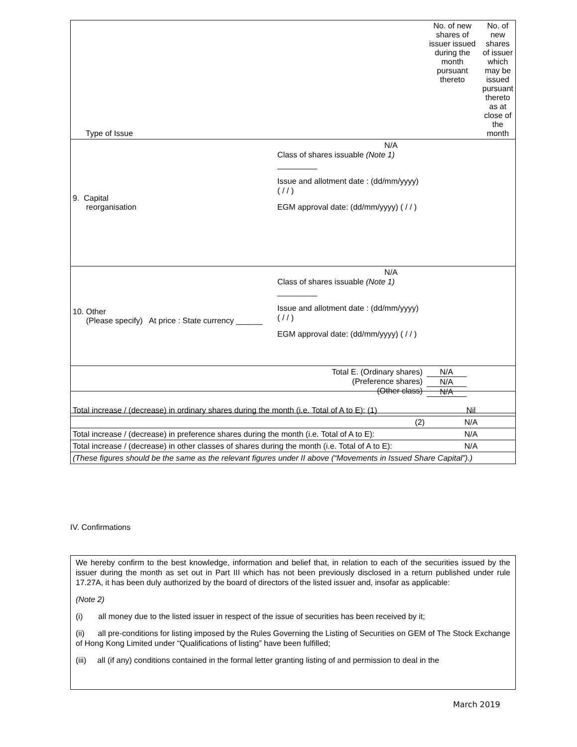| Type of Issue | | No. of new shares of issuer issued during the month pursuant thereto | No. of new shares of issuer which may be issued pursuant thereto as at close of the month |
| 9. Capital reorganisation | N/A Class of shares issuable (Note 1) Issue and allotment date : (dd/mm/yyyy) ( / / ) EGM approval date: (dd/mm/yyyy) ( / / ) | | |
| 10. Other (Please specify) At price : State currency ______ | N/A Class of shares issuable (Note 1) Issue and allotment date : (dd/mm/yyyy) ( / / ) EGM approval date: (dd/mm/yyyy) ( / / ) | | |
| | Total E. (Ordinary shares) (Preference shares) (Other class) | N/A N/A N/A | |
| Total increase / (decrease) in ordinary shares during the month (i.e. Total of A to E): (1) | Nil |
| (2) | N/A |
| Total increase / (decrease) in preference shares during the month (i.e. Total of A to E): | N/A |
| Total increase / (decrease) in other classes of shares during the month (i.e. Total of A to E): | N/A |
| (These figures should be the same as the relevant figures under II above (“Movements in Issued Share Capital”).) | |
IV. Confirmations
We hereby confirm to the best knowledge, information and belief that, in relation to each of the securities issued by the issuer during the month as set out in Part III which has not been previously disclosed in a return published under rule 17.27A, it has been duly authorized by the board of directors of the listed issuer and, insofar as applicable:
(Note 2)
(i) all money due to the listed issuer in respect of the issue of securities has been received by it;
(ii) all pre-conditions for listing imposed by the Rules Governing the Listing of Securities on GEM of The Stock Exchange of Hong Kong Limited under “Qualifications of listing” have been fulfilled;
(iii) all (if any) conditions contained in the formal letter granting listing of and permission to deal in the
March 2019